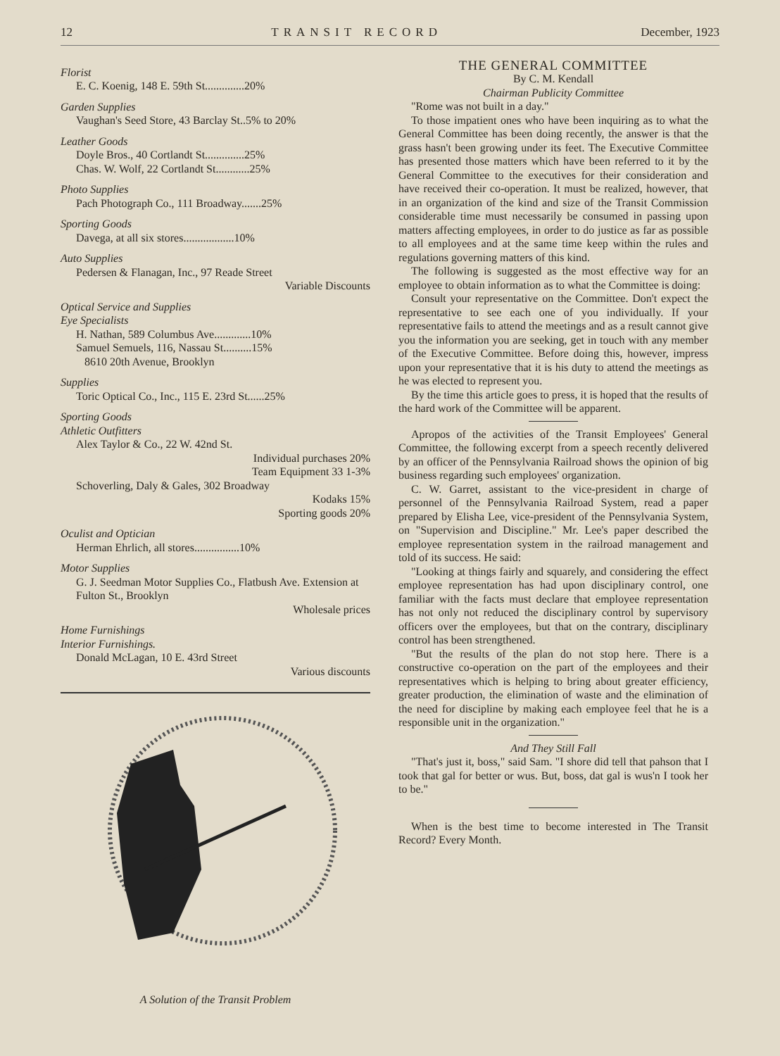12 TRANSIT RECORD December, 1923
Florist
E. C. Koenig, 148 E. 59th St..............20%
Garden Supplies
Vaughan's Seed Store, 43 Barclay St..5% to 20%
Leather Goods
Doyle Bros., 40 Cortlandt St..............25%
Chas. W. Wolf, 22 Cortlandt St............25%
Photo Supplies
Pach Photograph Co., 111 Broadway.......25%
Sporting Goods
Davega, at all six stores..................10%
Auto Supplies
Pedersen & Flanagan, Inc., 97 Reade Street
Variable Discounts
Optical Service and Supplies
Eye Specialists
H. Nathan, 589 Columbus Ave.............10%
Samuel Semuels, 116, Nassau St..........15%
8610 20th Avenue, Brooklyn
Supplies
Toric Optical Co., Inc., 115 E. 23rd St......25%
Sporting Goods
Athletic Outfitters
Alex Taylor & Co., 22 W. 42nd St.
Individual purchases 20%
Team Equipment 33 1-3%
Schoverling, Daly & Gales, 302 Broadway
Kodaks 15%
Sporting goods 20%
Oculist and Optician
Herman Ehrlich, all stores................10%
Motor Supplies
G. J. Seedman Motor Supplies Co., Flatbush Ave. Extension at Fulton St., Brooklyn
Wholesale prices
Home Furnishings
Interior Furnishings.
Donald McLagan, 10 E. 43rd Street
Various discounts
A Solution of the Transit Problem
THE GENERAL COMMITTEE
By C. M. Kendall
Chairman Publicity Committee
"Rome was not built in a day."
To those impatient ones who have been inquiring as to what the General Committee has been doing recently, the answer is that the grass hasn't been growing under its feet. The Executive Committee has presented those matters which have been referred to it by the General Committee to the executives for their consideration and have received their co-operation. It must be realized, however, that in an organization of the kind and size of the Transit Commission considerable time must necessarily be consumed in passing upon matters affecting employees, in order to do justice as far as possible to all employees and at the same time keep within the rules and regulations governing matters of this kind.
The following is suggested as the most effective way for an employee to obtain information as to what the Committee is doing:
Consult your representative on the Committee. Don't expect the representative to see each one of you individually. If your representative fails to attend the meetings and as a result cannot give you the information you are seeking, get in touch with any member of the Executive Committee. Before doing this, however, impress upon your representative that it is his duty to attend the meetings as he was elected to represent you.
By the time this article goes to press, it is hoped that the results of the hard work of the Committee will be apparent.
Apropos of the activities of the Transit Employees' General Committee, the following excerpt from a speech recently delivered by an officer of the Pennsylvania Railroad shows the opinion of big business regarding such employees' organization.
C. W. Garret, assistant to the vice-president in charge of personnel of the Pennsylvania Railroad System, read a paper prepared by Elisha Lee, vice-president of the Pennsylvania System, on "Supervision and Discipline." Mr. Lee's paper described the employee representation system in the railroad management and told of its success. He said:
"Looking at things fairly and squarely, and considering the effect employee representation has had upon disciplinary control, one familiar with the facts must declare that employee representation has not only not reduced the disciplinary control by supervisory officers over the employees, but that on the contrary, disciplinary control has been strengthened.
"But the results of the plan do not stop here. There is a constructive co-operation on the part of the employees and their representatives which is helping to bring about greater efficiency, greater production, the elimination of waste and the elimination of the need for discipline by making each employee feel that he is a responsible unit in the organization."
And They Still Fall
"That's just it, boss," said Sam. "I shore did tell that pahson that I took that gal for better or wus. But, boss, dat gal is wus'n I took her to be."
When is the best time to become interested in The Transit Record? Every Month.